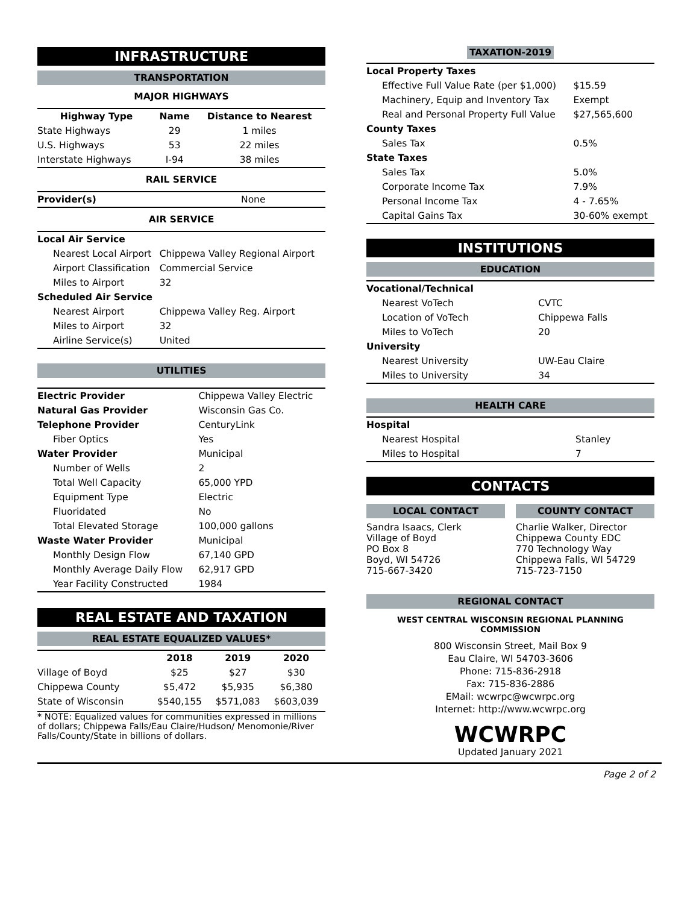INFRASTRUCTURE
TRANSPORTATION
MAJOR HIGHWAYS
| Highway Type | Name | Distance to Nearest |
| --- | --- | --- |
| State Highways | 29 | 1 miles |
| U.S. Highways | 53 | 22 miles |
| Interstate Highways | I-94 | 38 miles |
RAIL SERVICE
| Provider(s) | None |
AIR SERVICE
| Local Air Service | |
| Nearest Local Airport | Chippewa Valley Regional Airport |
| Airport Classification | Commercial Service |
| Miles to Airport | 32 |
| Scheduled Air Service | |
| Nearest Airport | Chippewa Valley Reg. Airport |
| Miles to Airport | 32 |
| Airline Service(s) | United |
UTILITIES
| Electric Provider | Chippewa Valley Electric |
| Natural Gas Provider | Wisconsin Gas Co. |
| Telephone Provider | CenturyLink |
| Fiber Optics | Yes |
| Water Provider | Municipal |
| Number of Wells | 2 |
| Total Well Capacity | 65,000 YPD |
| Equipment Type | Electric |
| Fluoridated | No |
| Total Elevated Storage | 100,000 gallons |
| Waste Water Provider | Municipal |
| Monthly Design Flow | 67,140 GPD |
| Monthly Average Daily Flow | 62,917 GPD |
| Year Facility Constructed | 1984 |
REAL ESTATE AND TAXATION
REAL ESTATE EQUALIZED VALUES*
| | 2018 | 2019 | 2020 |
| --- | --- | --- | --- |
| Village of Boyd | $25 | $27 | $30 |
| Chippewa County | $5,472 | $5,935 | $6,380 |
| State of Wisconsin | $540,155 | $571,083 | $603,039 |
* NOTE: Equalized values for communities expressed in millions of dollars; Chippewa Falls/Eau Claire/Hudson/ Menomonie/River Falls/County/State in billions of dollars.
TAXATION-2019
| Local Property Taxes | |
| Effective Full Value Rate (per $1,000) | $15.59 |
| Machinery, Equip and Inventory Tax | Exempt |
| Real and Personal Property Full Value | $27,565,600 |
| County Taxes | |
| Sales Tax | 0.5% |
| State Taxes | |
| Sales Tax | 5.0% |
| Corporate Income Tax | 7.9% |
| Personal Income Tax | 4 - 7.65% |
| Capital Gains Tax | 30-60% exempt |
INSTITUTIONS
EDUCATION
| Vocational/Technical | |
| Nearest VoTech | CVTC |
| Location of VoTech | Chippewa Falls |
| Miles to VoTech | 20 |
| University | |
| Nearest University | UW-Eau Claire |
| Miles to University | 34 |
HEALTH CARE
| Hospital | |
| Nearest Hospital | Stanley |
| Miles to Hospital | 7 |
CONTACTS
LOCAL CONTACT
Sandra Isaacs, Clerk
Village of Boyd
PO Box 8
Boyd, WI 54726
715-667-3420
COUNTY CONTACT
Charlie Walker, Director
Chippewa County EDC
770 Technology Way
Chippewa Falls, WI 54729
715-723-7150
REGIONAL CONTACT
WEST CENTRAL WISCONSIN REGIONAL PLANNING COMMISSION
800 Wisconsin Street, Mail Box 9
Eau Claire, WI 54703-3606
Phone: 715-836-2918
Fax: 715-836-2886
EMail: wcwrpc@wcwrpc.org
Internet: http://www.wcwrpc.org
WCWRPC
Updated January 2021
Page 2 of 2